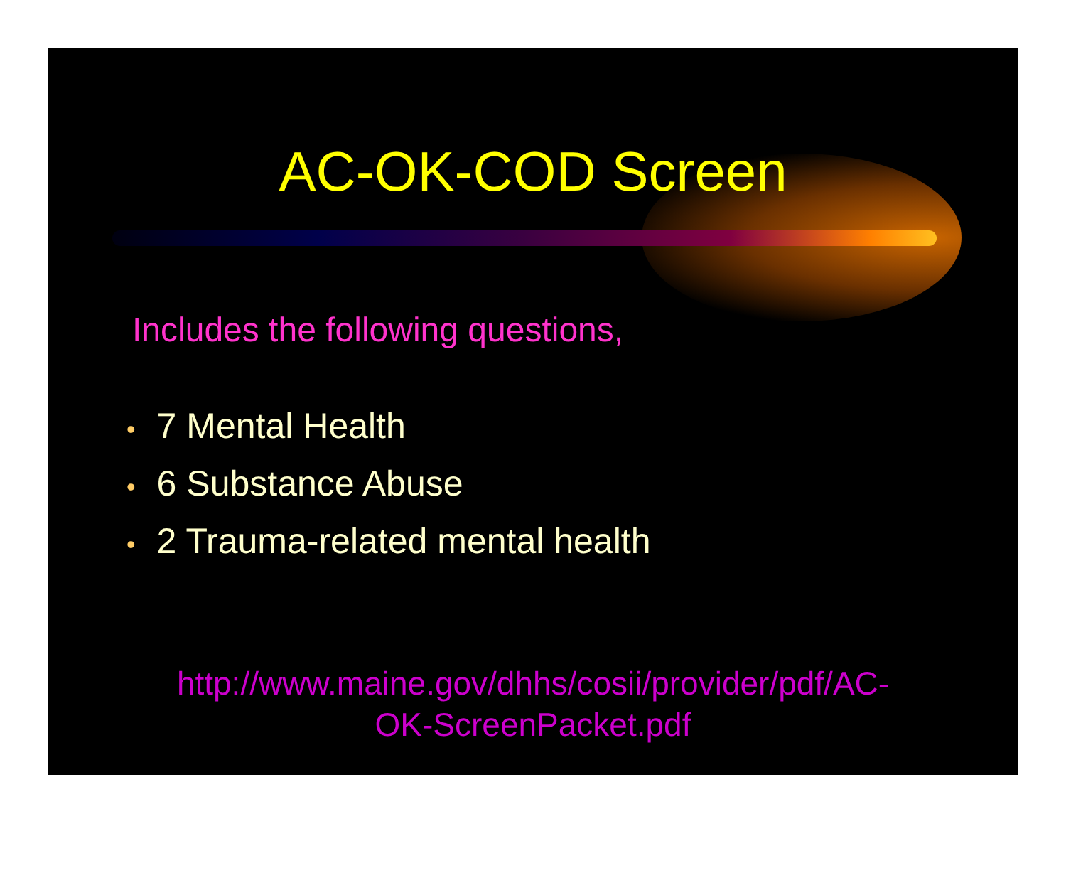AC-OK-COD Screen
Includes the following questions,
• 7 Mental Health
• 6 Substance Abuse
• 2 Trauma-related mental health
http://www.maine.gov/dhhs/cosii/provider/pdf/AC-
OK-ScreenPacket.pdf